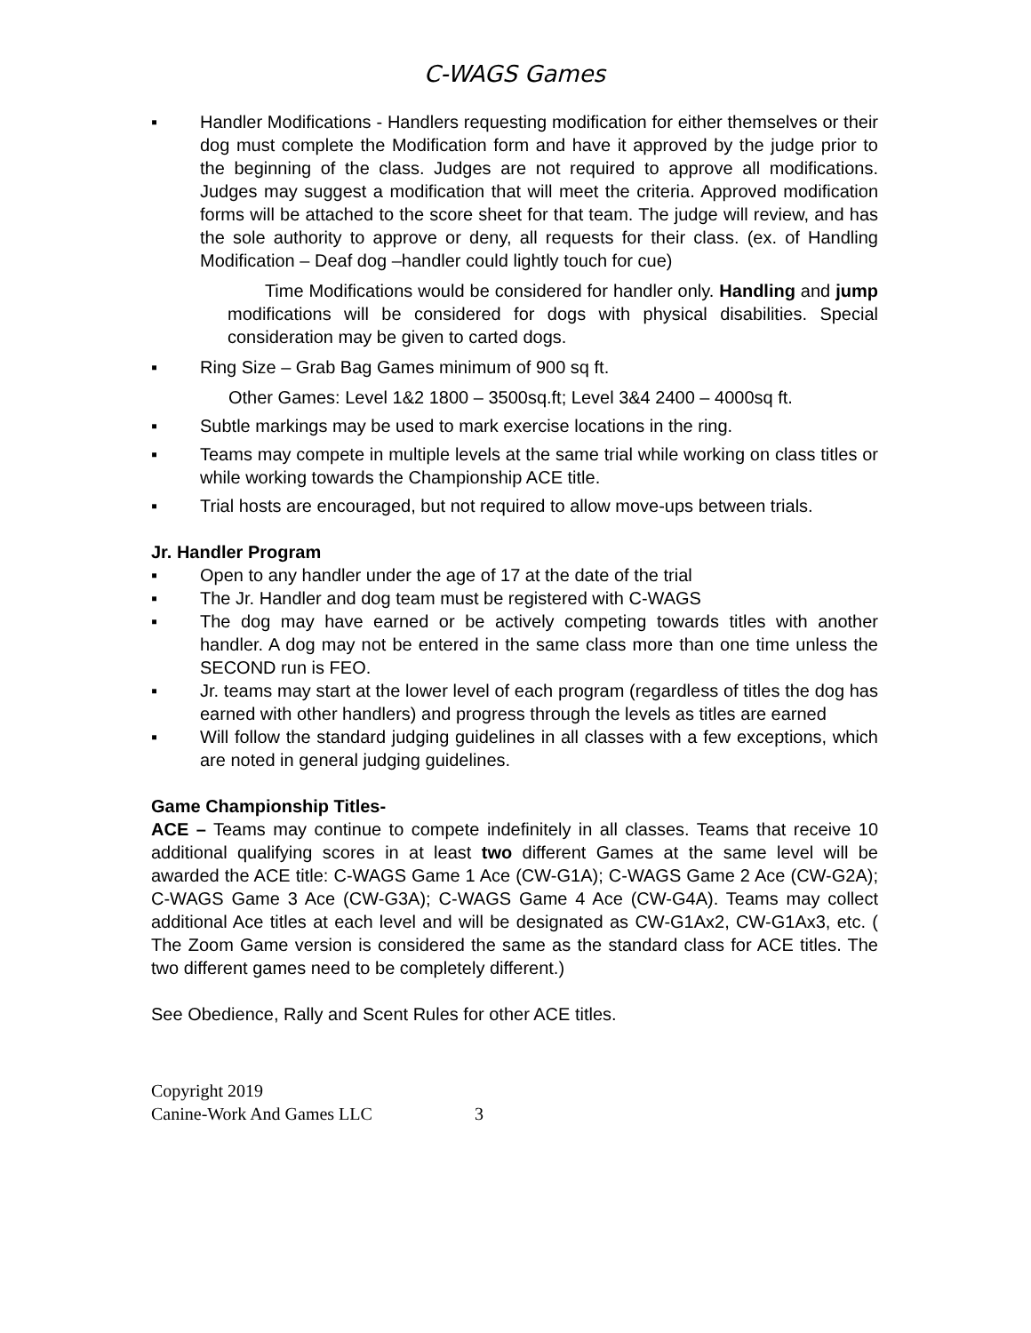C-WAGS Games
▪ Handler Modifications - Handlers requesting modification for either themselves or their dog must complete the Modification form and have it approved by the judge prior to the beginning of the class. Judges are not required to approve all modifications. Judges may suggest a modification that will meet the criteria. Approved modification forms will be attached to the score sheet for that team. The judge will review, and has the sole authority to approve or deny, all requests for their class. (ex. of Handling Modification – Deaf dog –handler could lightly touch for cue)
Time Modifications would be considered for handler only. Handling and jump modifications will be considered for dogs with physical disabilities. Special consideration may be given to carted dogs.
▪ Ring Size – Grab Bag Games minimum of 900 sq ft.
Other Games: Level 1&2 1800 – 3500sq.ft; Level 3&4 2400 – 4000sq ft.
▪ Subtle markings may be used to mark exercise locations in the ring.
▪ Teams may compete in multiple levels at the same trial while working on class titles or while working towards the Championship ACE title.
▪ Trial hosts are encouraged, but not required to allow move-ups between trials.
Jr. Handler Program
▪ Open to any handler under the age of 17 at the date of the trial
▪ The Jr. Handler and dog team must be registered with C-WAGS
▪ The dog may have earned or be actively competing towards titles with another handler. A dog may not be entered in the same class more than one time unless the SECOND run is FEO.
▪ Jr. teams may start at the lower level of each program (regardless of titles the dog has earned with other handlers) and progress through the levels as titles are earned
▪ Will follow the standard judging guidelines in all classes with a few exceptions, which are noted in general judging guidelines.
Game Championship Titles-
ACE – Teams may continue to compete indefinitely in all classes. Teams that receive 10 additional qualifying scores in at least two different Games at the same level will be awarded the ACE title: C-WAGS Game 1 Ace (CW-G1A); C-WAGS Game 2 Ace (CW-G2A); C-WAGS Game 3 Ace (CW-G3A); C-WAGS Game 4 Ace (CW-G4A). Teams may collect additional Ace titles at each level and will be designated as CW-G1Ax2, CW-G1Ax3, etc. ( The Zoom Game version is considered the same as the standard class for ACE titles. The two different games need to be completely different.)
See Obedience, Rally and Scent Rules for other ACE titles.
Copyright 2019
Canine-Work And Games LLC 3